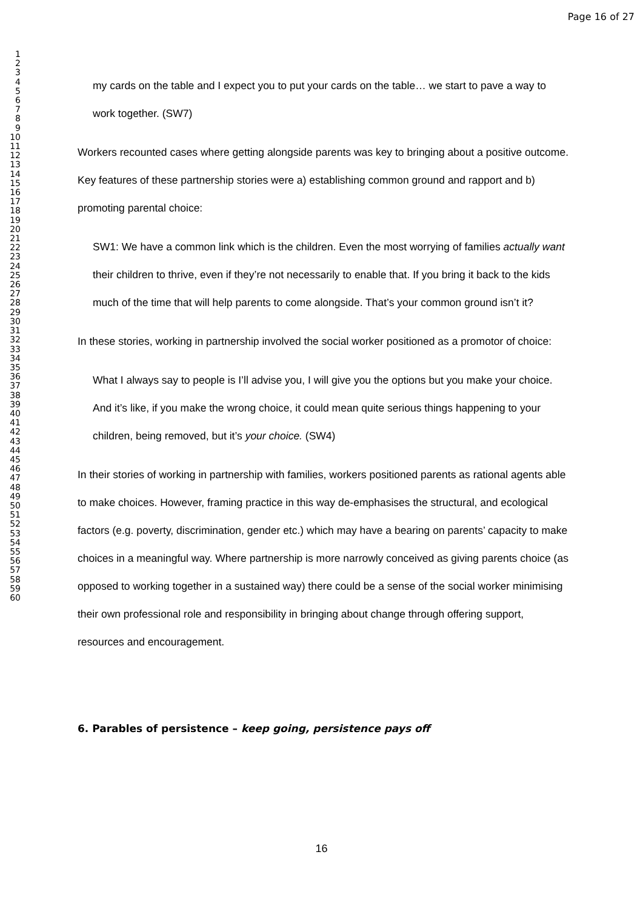Page 16 of 27
1
2
3
4
5
6
7
8
9
10
11
12
13
14
15
16
17
18
19
20
21
22
23
24
25
26
27
28
29
30
31
32
33
34
35
36
37
38
39
40
41
42
43
44
45
46
47
48
49
50
51
52
53
54
55
56
57
58
59
60
my cards on the table and I expect you to put your cards on the table… we start to pave a way to work together. (SW7)
Workers recounted cases where getting alongside parents was key to bringing about a positive outcome. Key features of these partnership stories were a) establishing common ground and rapport and b) promoting parental choice:
SW1: We have a common link which is the children. Even the most worrying of families actually want their children to thrive, even if they’re not necessarily to enable that. If you bring it back to the kids much of the time that will help parents to come alongside. That’s your common ground isn’t it?
In these stories, working in partnership involved the social worker positioned as a promotor of choice:
What I always say to people is I’ll advise you, I will give you the options but you make your choice. And it’s like, if you make the wrong choice, it could mean quite serious things happening to your children, being removed, but it’s your choice. (SW4)
In their stories of working in partnership with families, workers positioned parents as rational agents able to make choices. However, framing practice in this way de-emphasises the structural, and ecological factors (e.g. poverty, discrimination, gender etc.) which may have a bearing on parents’ capacity to make choices in a meaningful way. Where partnership is more narrowly conceived as giving parents choice (as opposed to working together in a sustained way) there could be a sense of the social worker minimising their own professional role and responsibility in bringing about change through offering support, resources and encouragement.
6. Parables of persistence – keep going, persistence pays off
16